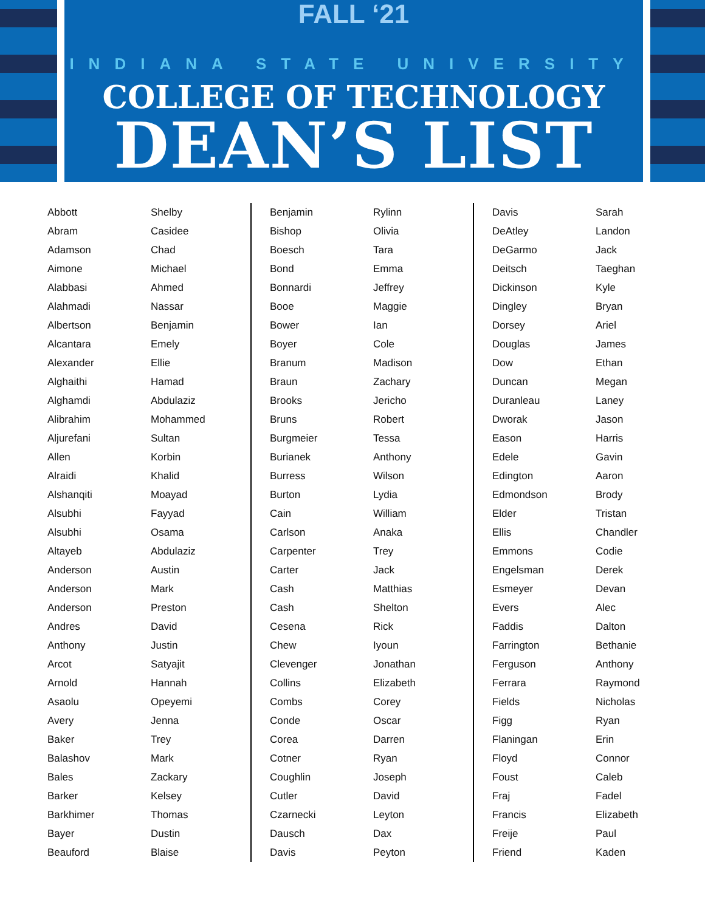FALL ‘21
INDIANA STATE UNIVERSITY
COLLEGE OF TECHNOLOGY
DEAN’S LIST
| Abbott | Shelby |
| Abram | Casidee |
| Adamson | Chad |
| Aimone | Michael |
| Alabbasi | Ahmed |
| Alahmadi | Nassar |
| Albertson | Benjamin |
| Alcantara | Emely |
| Alexander | Ellie |
| Alghaithi | Hamad |
| Alghamdi | Abdulaziz |
| Alibrahim | Mohammed |
| Aljurefani | Sultan |
| Allen | Korbin |
| Alraidi | Khalid |
| Alshanqiti | Moayad |
| Alsubhi | Fayyad |
| Alsubhi | Osama |
| Altayeb | Abdulaziz |
| Anderson | Austin |
| Anderson | Mark |
| Anderson | Preston |
| Andres | David |
| Anthony | Justin |
| Arcot | Satyajit |
| Arnold | Hannah |
| Asaolu | Opeyemi |
| Avery | Jenna |
| Baker | Trey |
| Balashov | Mark |
| Bales | Zackary |
| Barker | Kelsey |
| Barkhimer | Thomas |
| Bayer | Dustin |
| Beauford | Blaise |
| Benjamin | Rylinn |
| Bishop | Olivia |
| Boesch | Tara |
| Bond | Emma |
| Bonnardi | Jeffrey |
| Booe | Maggie |
| Bower | Ian |
| Boyer | Cole |
| Branum | Madison |
| Braun | Zachary |
| Brooks | Jericho |
| Bruns | Robert |
| Burgmeier | Tessa |
| Burianek | Anthony |
| Burress | Wilson |
| Burton | Lydia |
| Cain | William |
| Carlson | Anaka |
| Carpenter | Trey |
| Carter | Jack |
| Cash | Matthias |
| Cash | Shelton |
| Cesena | Rick |
| Chew | Iyoun |
| Clevenger | Jonathan |
| Collins | Elizabeth |
| Combs | Corey |
| Conde | Oscar |
| Corea | Darren |
| Cotner | Ryan |
| Coughlin | Joseph |
| Cutler | David |
| Czarnecki | Leyton |
| Dausch | Dax |
| Davis | Peyton |
| Davis | Sarah |
| DeAtley | Landon |
| DeGarmo | Jack |
| Deitsch | Taeghan |
| Dickinson | Kyle |
| Dingley | Bryan |
| Dorsey | Ariel |
| Douglas | James |
| Dow | Ethan |
| Duncan | Megan |
| Duranleau | Laney |
| Dworak | Jason |
| Eason | Harris |
| Edele | Gavin |
| Edington | Aaron |
| Edmondson | Brody |
| Elder | Tristan |
| Ellis | Chandler |
| Emmons | Codie |
| Engelsman | Derek |
| Esmeyer | Devan |
| Evers | Alec |
| Faddis | Dalton |
| Farrington | Bethanie |
| Ferguson | Anthony |
| Ferrara | Raymond |
| Fields | Nicholas |
| Figg | Ryan |
| Flaningan | Erin |
| Floyd | Connor |
| Foust | Caleb |
| Fraj | Fadel |
| Francis | Elizabeth |
| Freije | Paul |
| Friend | Kaden |